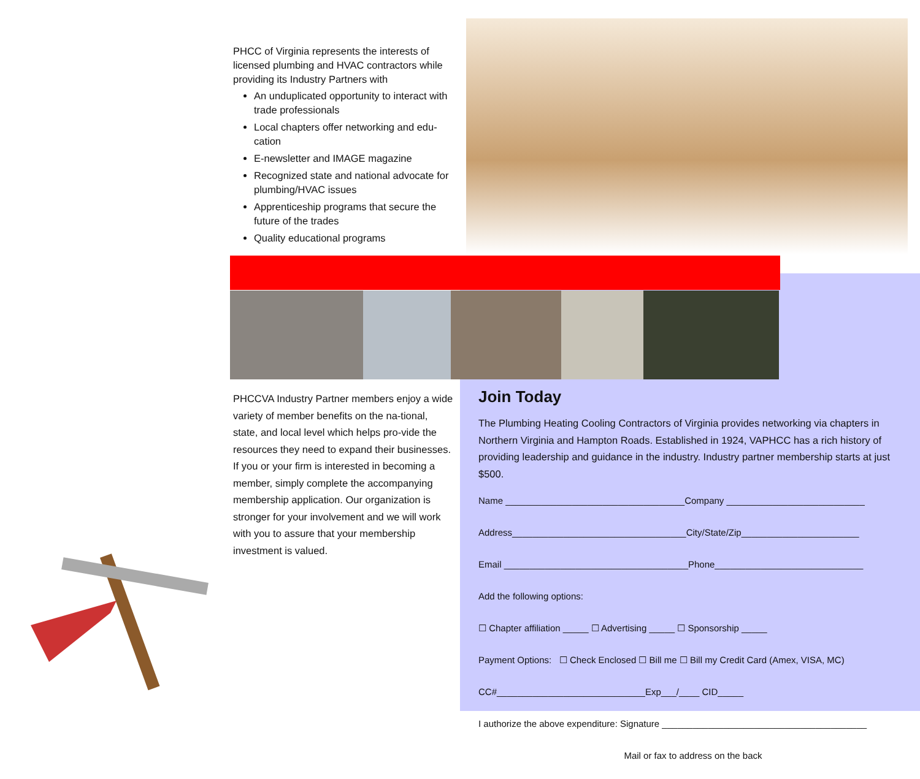PHCC of Virginia represents the interests of licensed plumbing and HVAC contractors while providing its Industry Partners with
An unduplicated opportunity to interact with trade professionals
Local chapters offer networking and edu-cation
E-newsletter and IMAGE magazine
Recognized state and national advocate for plumbing/HVAC issues
Apprenticeship programs that secure the future of the trades
Quality educational programs
PHCCVA Industry Partner members enjoy a wide variety of member benefits on the na-tional, state, and local level which helps pro-vide the resources they need to expand their businesses. If you or your firm is interested in becoming a member, simply complete the accompanying membership application. Our organization is stronger for your involvement and we will work with you to assure that your membership investment is valued.
Join Today
The Plumbing Heating Cooling Contractors of Virginia provides networking via chapters in Northern Virginia and Hampton Roads. Established in 1924, VAPHCC has a rich history of providing leadership and guidance in the industry. Industry partner membership starts at just $500.
Name ___________________________________Company ___________________________
Address__________________________________City/State/Zip_______________________
Email ____________________________________Phone_____________________________
Add the following options:
☐ Chapter affiliation _____ ☐ Advertising _____ ☐ Sponsorship _____
Payment Options: ☐ Check Enclosed ☐ Bill me ☐ Bill my Credit Card (Amex, VISA, MC)
CC#_____________________________Exp___/____ CID_____
I authorize the above expenditure: Signature ________________________________________
Mail or fax to address on the back